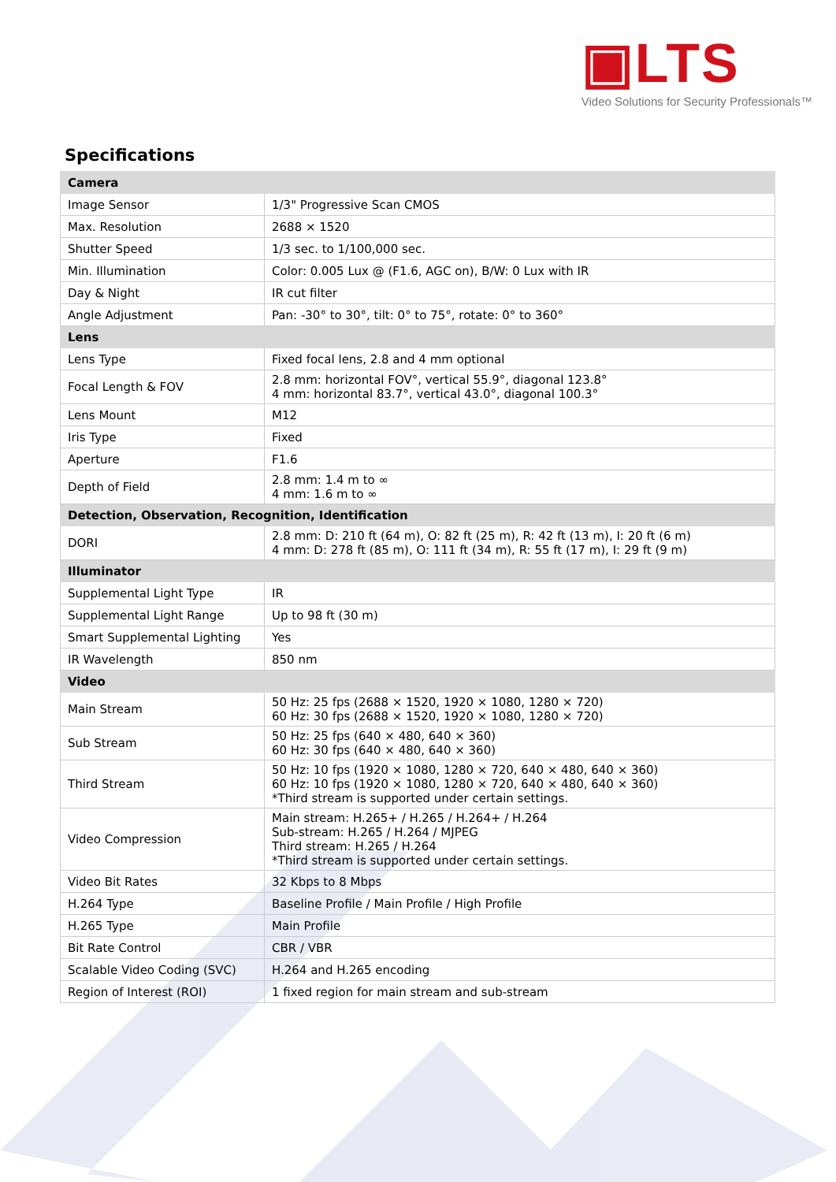▣LTS
Video Solutions for Security Professionals™
Specifications
| Camera | |
| --- | --- |
| Image Sensor | 1/3" Progressive Scan CMOS |
| Max. Resolution | 2688 × 1520 |
| Shutter Speed | 1/3 sec. to 1/100,000 sec. |
| Min. Illumination | Color: 0.005 Lux @ (F1.6, AGC on), B/W: 0 Lux with IR |
| Day & Night | IR cut filter |
| Angle Adjustment | Pan: -30° to 30°, tilt: 0° to 75°, rotate: 0° to 360° |
| Lens | |
| Lens Type | Fixed focal lens, 2.8 and 4 mm optional |
| Focal Length & FOV | 2.8 mm: horizontal FOV°, vertical 55.9°, diagonal 123.8° 4 mm: horizontal 83.7°, vertical 43.0°, diagonal 100.3° |
| Lens Mount | M12 |
| Iris Type | Fixed |
| Aperture | F1.6 |
| Depth of Field | 2.8 mm: 1.4 m to ∞ 4 mm: 1.6 m to ∞ |
| Detection, Observation, Recognition, Identification | |
| DORI | 2.8 mm: D: 210 ft (64 m), O: 82 ft (25 m), R: 42 ft (13 m), I: 20 ft (6 m) 4 mm: D: 278 ft (85 m), O: 111 ft (34 m), R: 55 ft (17 m), I: 29 ft (9 m) |
| Illuminator | |
| Supplemental Light Type | IR |
| Supplemental Light Range | Up to 98 ft (30 m) |
| Smart Supplemental Lighting | Yes |
| IR Wavelength | 850 nm |
| Video | |
| Main Stream | 50 Hz: 25 fps (2688 × 1520, 1920 × 1080, 1280 × 720) 60 Hz: 30 fps (2688 × 1520, 1920 × 1080, 1280 × 720) |
| Sub Stream | 50 Hz: 25 fps (640 × 480, 640 × 360) 60 Hz: 30 fps (640 × 480, 640 × 360) |
| Third Stream | 50 Hz: 10 fps (1920 × 1080, 1280 × 720, 640 × 480, 640 × 360) 60 Hz: 10 fps (1920 × 1080, 1280 × 720, 640 × 480, 640 × 360) *Third stream is supported under certain settings. |
| Video Compression | Main stream: H.265+ / H.265 / H.264+ / H.264 Sub-stream: H.265 / H.264 / MJPEG Third stream: H.265 / H.264 *Third stream is supported under certain settings. |
| Video Bit Rates | 32 Kbps to 8 Mbps |
| H.264 Type | Baseline Profile / Main Profile / High Profile |
| H.265 Type | Main Profile |
| Bit Rate Control | CBR / VBR |
| Scalable Video Coding (SVC) | H.264 and H.265 encoding |
| Region of Interest (ROI) | 1 fixed region for main stream and sub-stream |